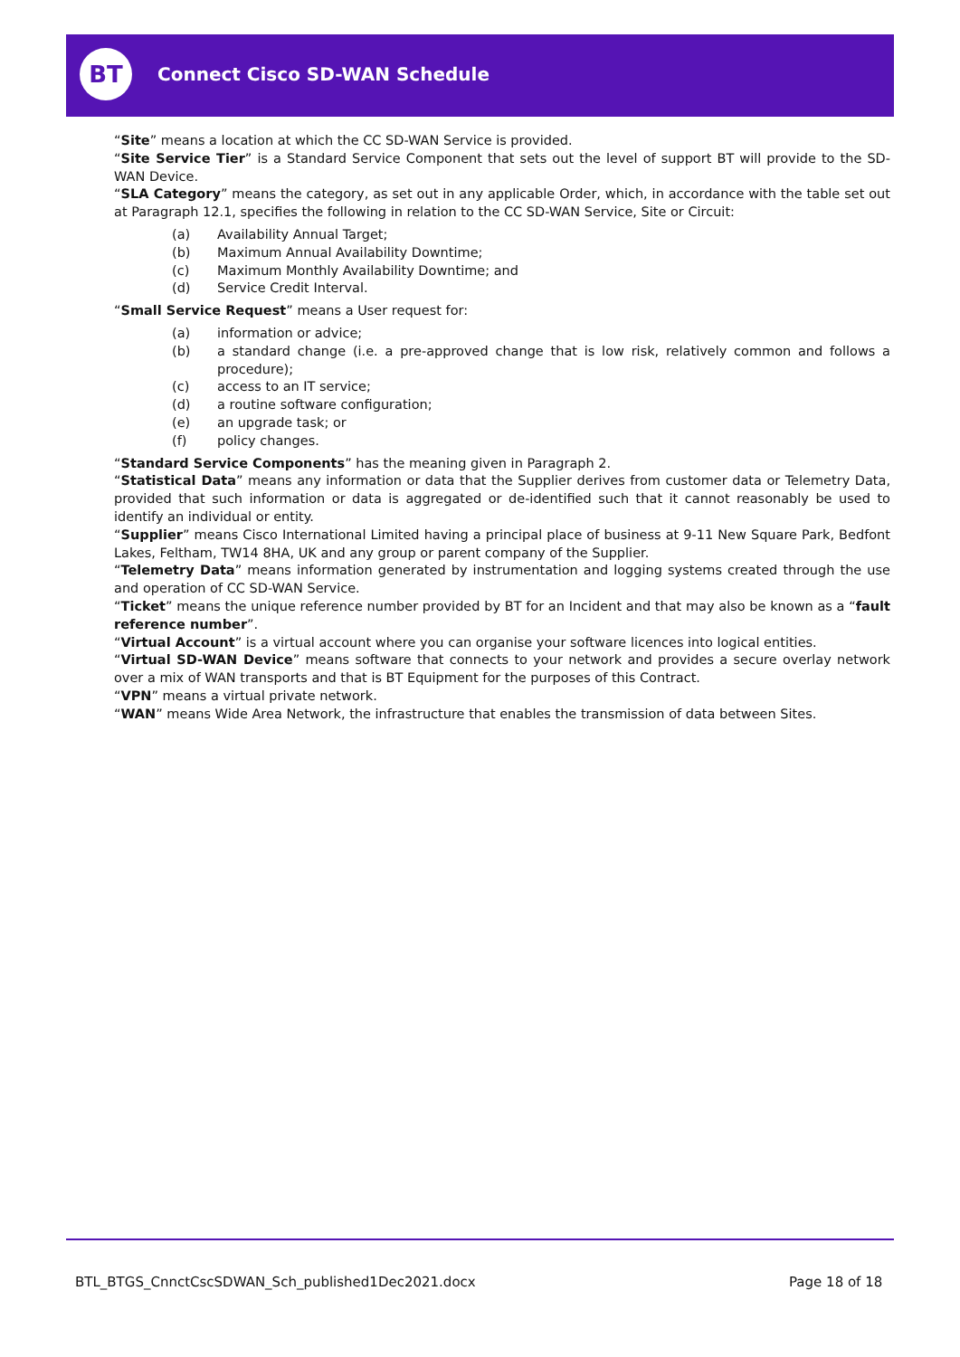BT Connect Cisco SD-WAN Schedule
“Site” means a location at which the CC SD-WAN Service is provided.
“Site Service Tier” is a Standard Service Component that sets out the level of support BT will provide to the SD-WAN Device.
“SLA Category” means the category, as set out in any applicable Order, which, in accordance with the table set out at Paragraph 12.1, specifies the following in relation to the CC SD-WAN Service, Site or Circuit:
(a) Availability Annual Target;
(b) Maximum Annual Availability Downtime;
(c) Maximum Monthly Availability Downtime; and
(d) Service Credit Interval.
“Small Service Request” means a User request for:
(a) information or advice;
(b) a standard change (i.e. a pre-approved change that is low risk, relatively common and follows a procedure);
(c) access to an IT service;
(d) a routine software configuration;
(e) an upgrade task; or
(f) policy changes.
“Standard Service Components” has the meaning given in Paragraph 2.
“Statistical Data” means any information or data that the Supplier derives from customer data or Telemetry Data, provided that such information or data is aggregated or de-identified such that it cannot reasonably be used to identify an individual or entity.
“Supplier” means Cisco International Limited having a principal place of business at 9-11 New Square Park, Bedfont Lakes, Feltham, TW14 8HA, UK and any group or parent company of the Supplier.
“Telemetry Data” means information generated by instrumentation and logging systems created through the use and operation of CC SD-WAN Service.
“Ticket” means the unique reference number provided by BT for an Incident and that may also be known as a “fault reference number”.
“Virtual Account” is a virtual account where you can organise your software licences into logical entities.
“Virtual SD-WAN Device” means software that connects to your network and provides a secure overlay network over a mix of WAN transports and that is BT Equipment for the purposes of this Contract.
“VPN” means a virtual private network.
“WAN” means Wide Area Network, the infrastructure that enables the transmission of data between Sites.
BTL_BTGS_CnnctCscSDWAN_Sch_published1Dec2021.docx
Page 18 of 18